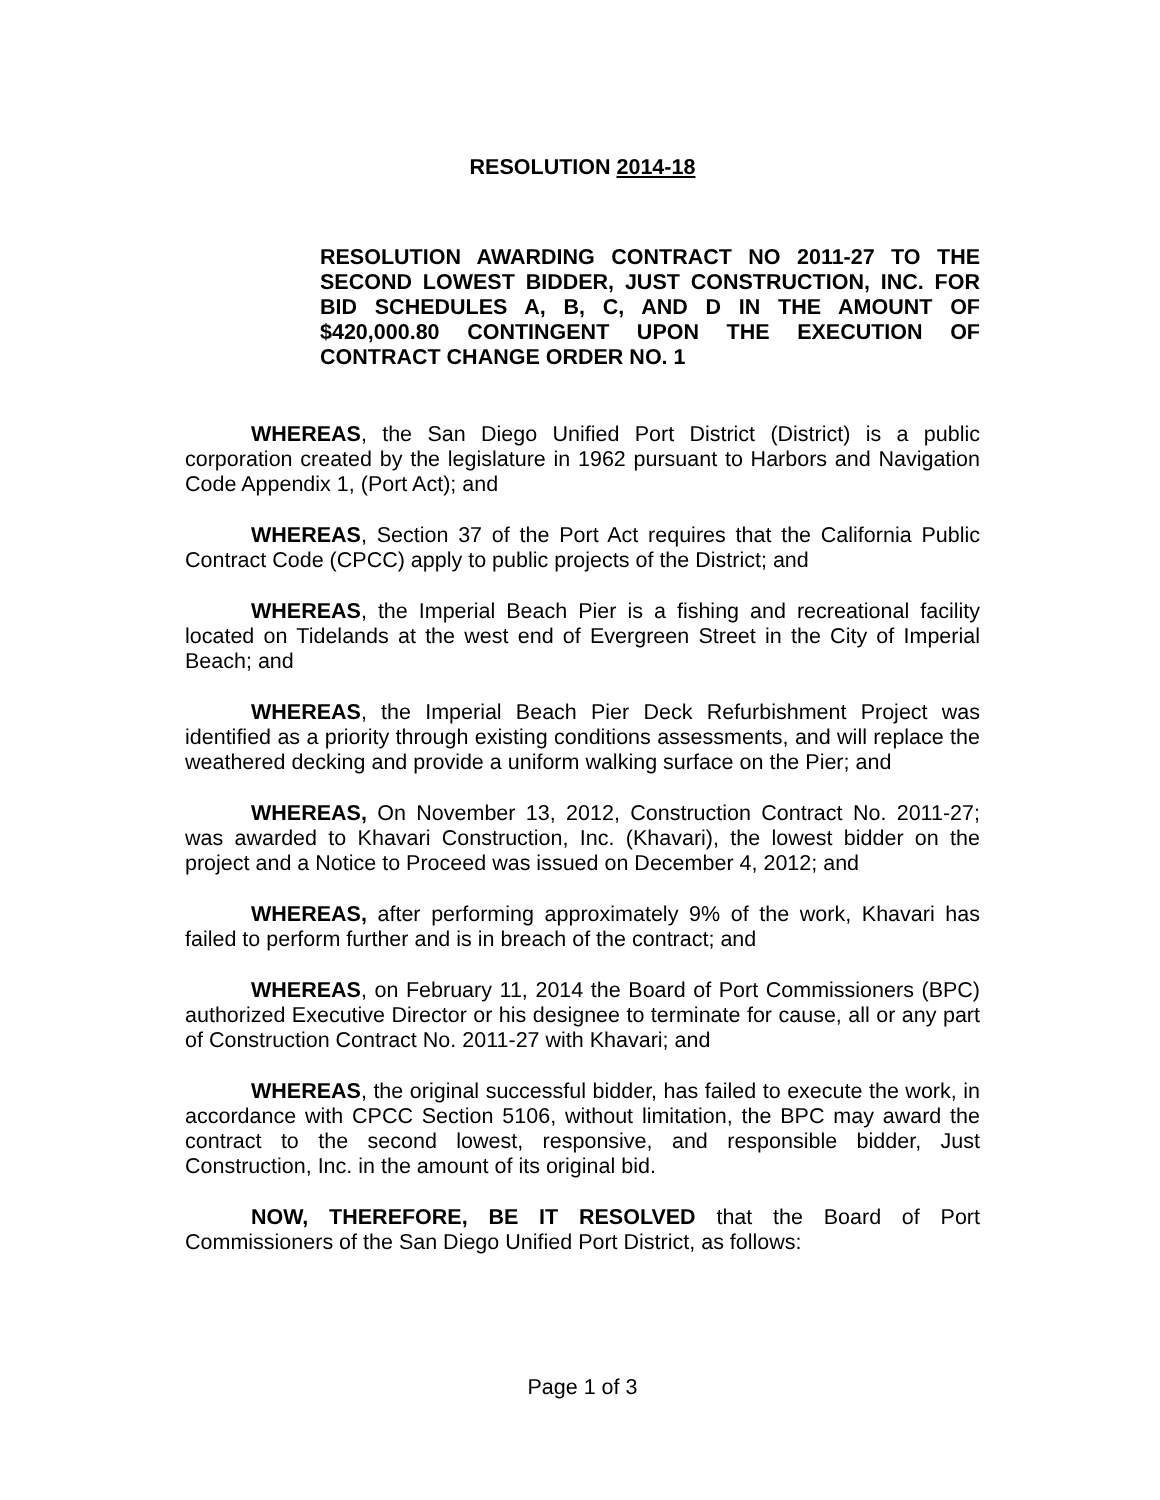RESOLUTION 2014-18
RESOLUTION AWARDING CONTRACT NO 2011-27 TO THE SECOND LOWEST BIDDER, JUST CONSTRUCTION, INC. FOR BID SCHEDULES A, B, C, AND D IN THE AMOUNT OF $420,000.80 CONTINGENT UPON THE EXECUTION OF CONTRACT CHANGE ORDER NO. 1
WHEREAS, the San Diego Unified Port District (District) is a public corporation created by the legislature in 1962 pursuant to Harbors and Navigation Code Appendix 1, (Port Act); and
WHEREAS, Section 37 of the Port Act requires that the California Public Contract Code (CPCC) apply to public projects of the District; and
WHEREAS, the Imperial Beach Pier is a fishing and recreational facility located on Tidelands at the west end of Evergreen Street in the City of Imperial Beach; and
WHEREAS, the Imperial Beach Pier Deck Refurbishment Project was identified as a priority through existing conditions assessments, and will replace the weathered decking and provide a uniform walking surface on the Pier; and
WHEREAS, On November 13, 2012, Construction Contract No. 2011-27; was awarded to Khavari Construction, Inc. (Khavari), the lowest bidder on the project and a Notice to Proceed was issued on December 4, 2012; and
WHEREAS, after performing approximately 9% of the work, Khavari has failed to perform further and is in breach of the contract; and
WHEREAS, on February 11, 2014 the Board of Port Commissioners (BPC) authorized Executive Director or his designee to terminate for cause, all or any part of Construction Contract No. 2011-27 with Khavari; and
WHEREAS, the original successful bidder, has failed to execute the work, in accordance with CPCC Section 5106, without limitation, the BPC may award the contract to the second lowest, responsive, and responsible bidder, Just Construction, Inc. in the amount of its original bid.
NOW, THEREFORE, BE IT RESOLVED that the Board of Port Commissioners of the San Diego Unified Port District, as follows:
Page 1 of 3